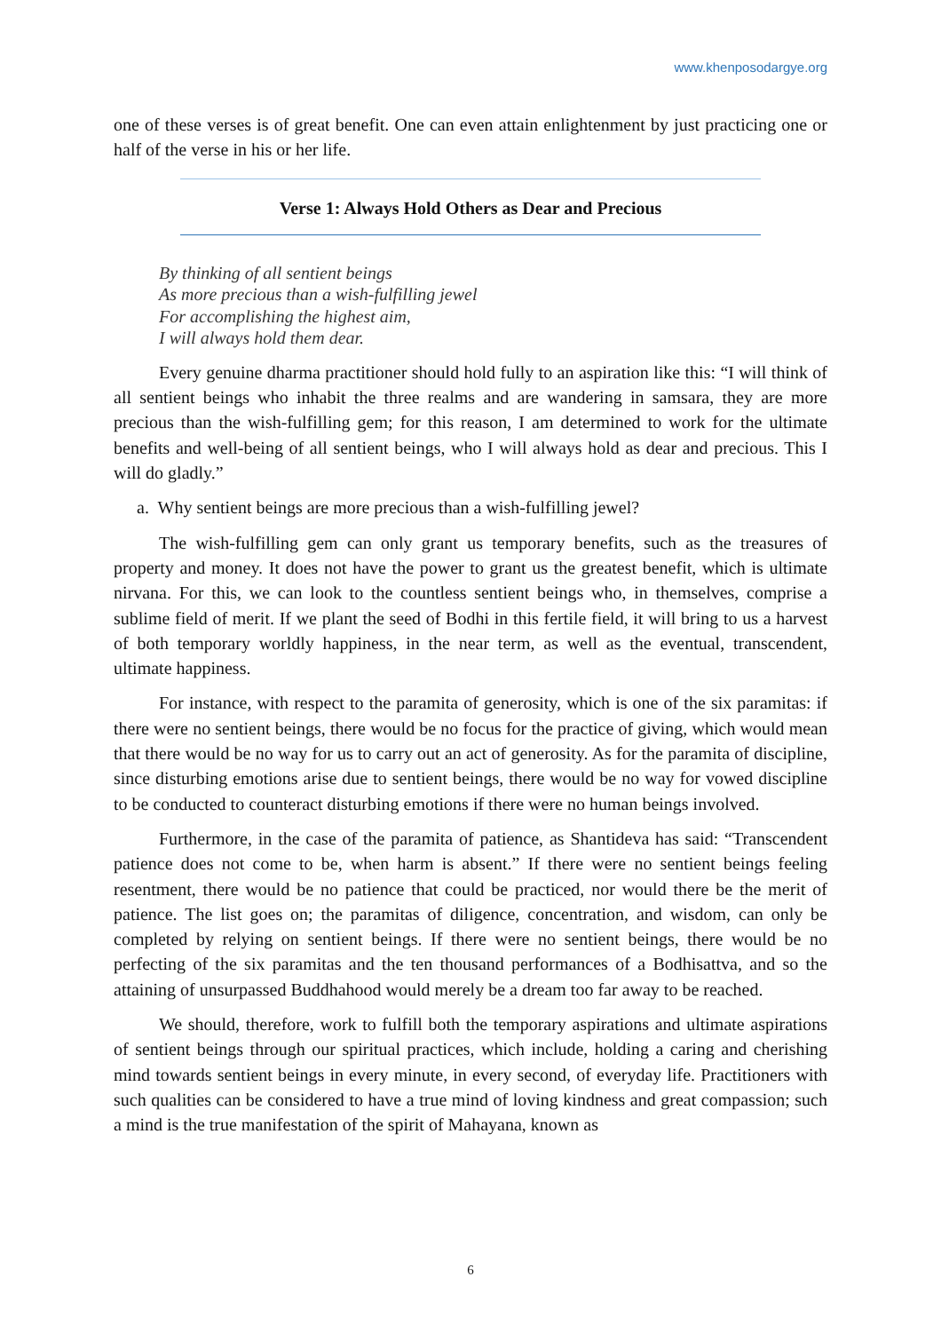www.khenposodargye.org
one of these verses is of great benefit. One can even attain enlightenment by just practicing one or half of the verse in his or her life.
Verse 1: Always Hold Others as Dear and Precious
By thinking of all sentient beings
As more precious than a wish-fulfilling jewel
For accomplishing the highest aim,
I will always hold them dear.
Every genuine dharma practitioner should hold fully to an aspiration like this: “I will think of all sentient beings who inhabit the three realms and are wandering in samsara, they are more precious than the wish-fulfilling gem; for this reason, I am determined to work for the ultimate benefits and well-being of all sentient beings, who I will always hold as dear and precious. This I will do gladly.”
a. Why sentient beings are more precious than a wish-fulfilling jewel?
The wish-fulfilling gem can only grant us temporary benefits, such as the treasures of property and money. It does not have the power to grant us the greatest benefit, which is ultimate nirvana. For this, we can look to the countless sentient beings who, in themselves, comprise a sublime field of merit. If we plant the seed of Bodhi in this fertile field, it will bring to us a harvest of both temporary worldly happiness, in the near term, as well as the eventual, transcendent, ultimate happiness.
For instance, with respect to the paramita of generosity, which is one of the six paramitas: if there were no sentient beings, there would be no focus for the practice of giving, which would mean that there would be no way for us to carry out an act of generosity. As for the paramita of discipline, since disturbing emotions arise due to sentient beings, there would be no way for vowed discipline to be conducted to counteract disturbing emotions if there were no human beings involved.
Furthermore, in the case of the paramita of patience, as Shantideva has said: “Transcendent patience does not come to be, when harm is absent.” If there were no sentient beings feeling resentment, there would be no patience that could be practiced, nor would there be the merit of patience. The list goes on; the paramitas of diligence, concentration, and wisdom, can only be completed by relying on sentient beings. If there were no sentient beings, there would be no perfecting of the six paramitas and the ten thousand performances of a Bodhisattva, and so the attaining of unsurpassed Buddhahood would merely be a dream too far away to be reached.
We should, therefore, work to fulfill both the temporary aspirations and ultimate aspirations of sentient beings through our spiritual practices, which include, holding a caring and cherishing mind towards sentient beings in every minute, in every second, of everyday life. Practitioners with such qualities can be considered to have a true mind of loving kindness and great compassion; such a mind is the true manifestation of the spirit of Mahayana, known as
6